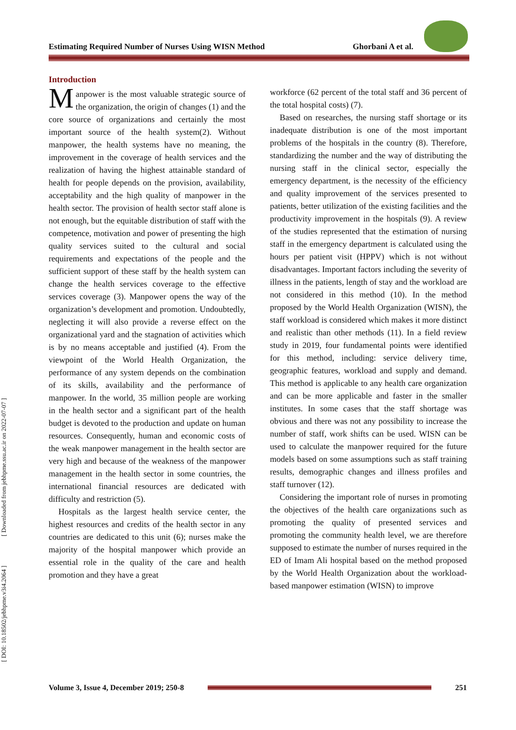[ DOI: 10.18502/jebhpme.v3i4.2064 ] [ Downloaded from jebhpme.ssu.ac.ir on 2022-07-07 ]
Estimating Required Number of Nurses Using WISN Method Ghorbani A et al.
Introduction
Manpower is the most valuable strategic source of the organization, the origin of changes (1) and the core source of organizations and certainly the most important source of the health system(2). Without manpower, the health systems have no meaning, the improvement in the coverage of health services and the realization of having the highest attainable standard of health for people depends on the provision, availability, acceptability and the high quality of manpower in the health sector. The provision of health sector staff alone is not enough, but the equitable distribution of staff with the competence, motivation and power of presenting the high quality services suited to the cultural and social requirements and expectations of the people and the sufficient support of these staff by the health system can change the health services coverage to the effective services coverage (3). Manpower opens the way of the organization’s development and promotion. Undoubtedly, neglecting it will also provide a reverse effect on the organizational yard and the stagnation of activities which is by no means acceptable and justified (4). From the viewpoint of the World Health Organization, the performance of any system depends on the combination of its skills, availability and the performance of manpower. In the world, 35 million people are working in the health sector and a significant part of the health budget is devoted to the production and update on human resources. Consequently, human and economic costs of the weak manpower management in the health sector are very high and because of the weakness of the manpower management in the health sector in some countries, the international financial resources are dedicated with difficulty and restriction (5).
Hospitals as the largest health service center, the highest resources and credits of the health sector in any countries are dedicated to this unit (6); nurses make the majority of the hospital manpower which provide an essential role in the quality of the care and health promotion and they have a great
workforce (62 percent of the total staff and 36 percent of the total hospital costs) (7).
Based on researches, the nursing staff shortage or its inadequate distribution is one of the most important problems of the hospitals in the country (8). Therefore, standardizing the number and the way of distributing the nursing staff in the clinical sector, especially the emergency department, is the necessity of the efficiency and quality improvement of the services presented to patients, better utilization of the existing facilities and the productivity improvement in the hospitals (9). A review of the studies represented that the estimation of nursing staff in the emergency department is calculated using the hours per patient visit (HPPV) which is not without disadvantages. Important factors including the severity of illness in the patients, length of stay and the workload are not considered in this method (10). In the method proposed by the World Health Organization (WISN), the staff workload is considered which makes it more distinct and realistic than other methods (11). In a field review study in 2019, four fundamental points were identified for this method, including: service delivery time, geographic features, workload and supply and demand. This method is applicable to any health care organization and can be more applicable and faster in the smaller institutes. In some cases that the staff shortage was obvious and there was not any possibility to increase the number of staff, work shifts can be used. WISN can be used to calculate the manpower required for the future models based on some assumptions such as staff training results, demographic changes and illness profiles and staff turnover (12).
Considering the important role of nurses in promoting the objectives of the health care organizations such as promoting the quality of presented services and promoting the community health level, we are therefore supposed to estimate the number of nurses required in the ED of Imam Ali hospital based on the method proposed by the World Health Organization about the workload-based manpower estimation (WISN) to improve
Volume 3, Issue 4, December 2019; 250-8 251